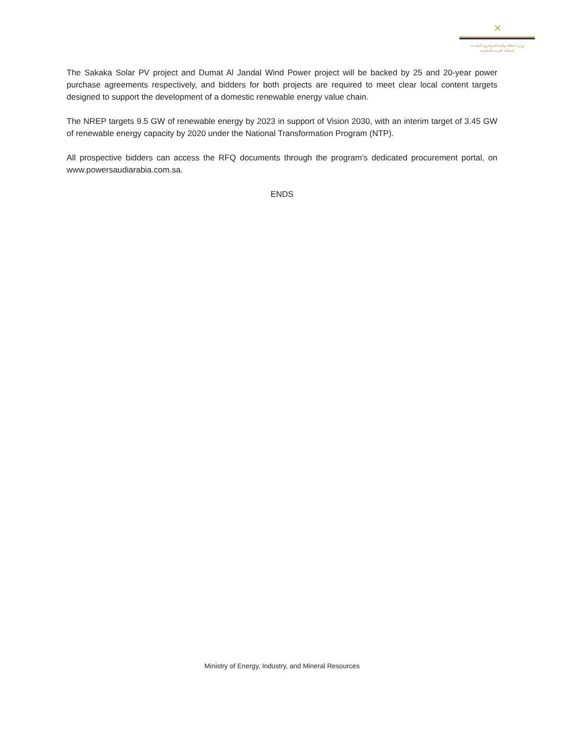✕
وزارة الطاقة والصناعة والثروة المعدنية
المملكة العربية السعودية
The Sakaka Solar PV project and Dumat Al Jandal Wind Power project will be backed by 25 and 20-year power purchase agreements respectively, and bidders for both projects are required to meet clear local content targets designed to support the development of a domestic renewable energy value chain.
The NREP targets 9.5 GW of renewable energy by 2023 in support of Vision 2030, with an interim target of 3.45 GW of renewable energy capacity by 2020 under the National Transformation Program (NTP).
All prospective bidders can access the RFQ documents through the program’s dedicated procurement portal, on www.powersaudiarabia.com.sa.
ENDS
Ministry of Energy, Industry, and Mineral Resources